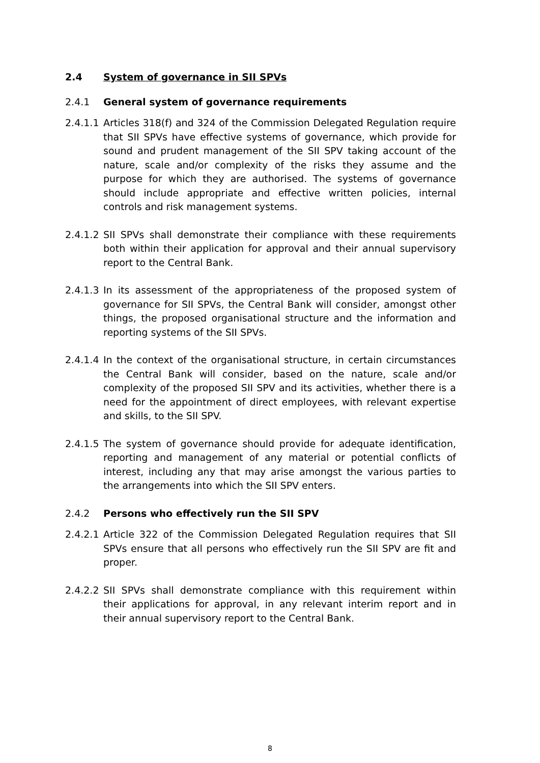2.4 System of governance in SII SPVs
2.4.1 General system of governance requirements
2.4.1.1 Articles 318(f) and 324 of the Commission Delegated Regulation require that SII SPVs have effective systems of governance, which provide for sound and prudent management of the SII SPV taking account of the nature, scale and/or complexity of the risks they assume and the purpose for which they are authorised. The systems of governance should include appropriate and effective written policies, internal controls and risk management systems.
2.4.1.2 SII SPVs shall demonstrate their compliance with these requirements both within their application for approval and their annual supervisory report to the Central Bank.
2.4.1.3 In its assessment of the appropriateness of the proposed system of governance for SII SPVs, the Central Bank will consider, amongst other things, the proposed organisational structure and the information and reporting systems of the SII SPVs.
2.4.1.4 In the context of the organisational structure, in certain circumstances the Central Bank will consider, based on the nature, scale and/or complexity of the proposed SII SPV and its activities, whether there is a need for the appointment of direct employees, with relevant expertise and skills, to the SII SPV.
2.4.1.5 The system of governance should provide for adequate identification, reporting and management of any material or potential conflicts of interest, including any that may arise amongst the various parties to the arrangements into which the SII SPV enters.
2.4.2 Persons who effectively run the SII SPV
2.4.2.1 Article 322 of the Commission Delegated Regulation requires that SII SPVs ensure that all persons who effectively run the SII SPV are fit and proper.
2.4.2.2 SII SPVs shall demonstrate compliance with this requirement within their applications for approval, in any relevant interim report and in their annual supervisory report to the Central Bank.
8